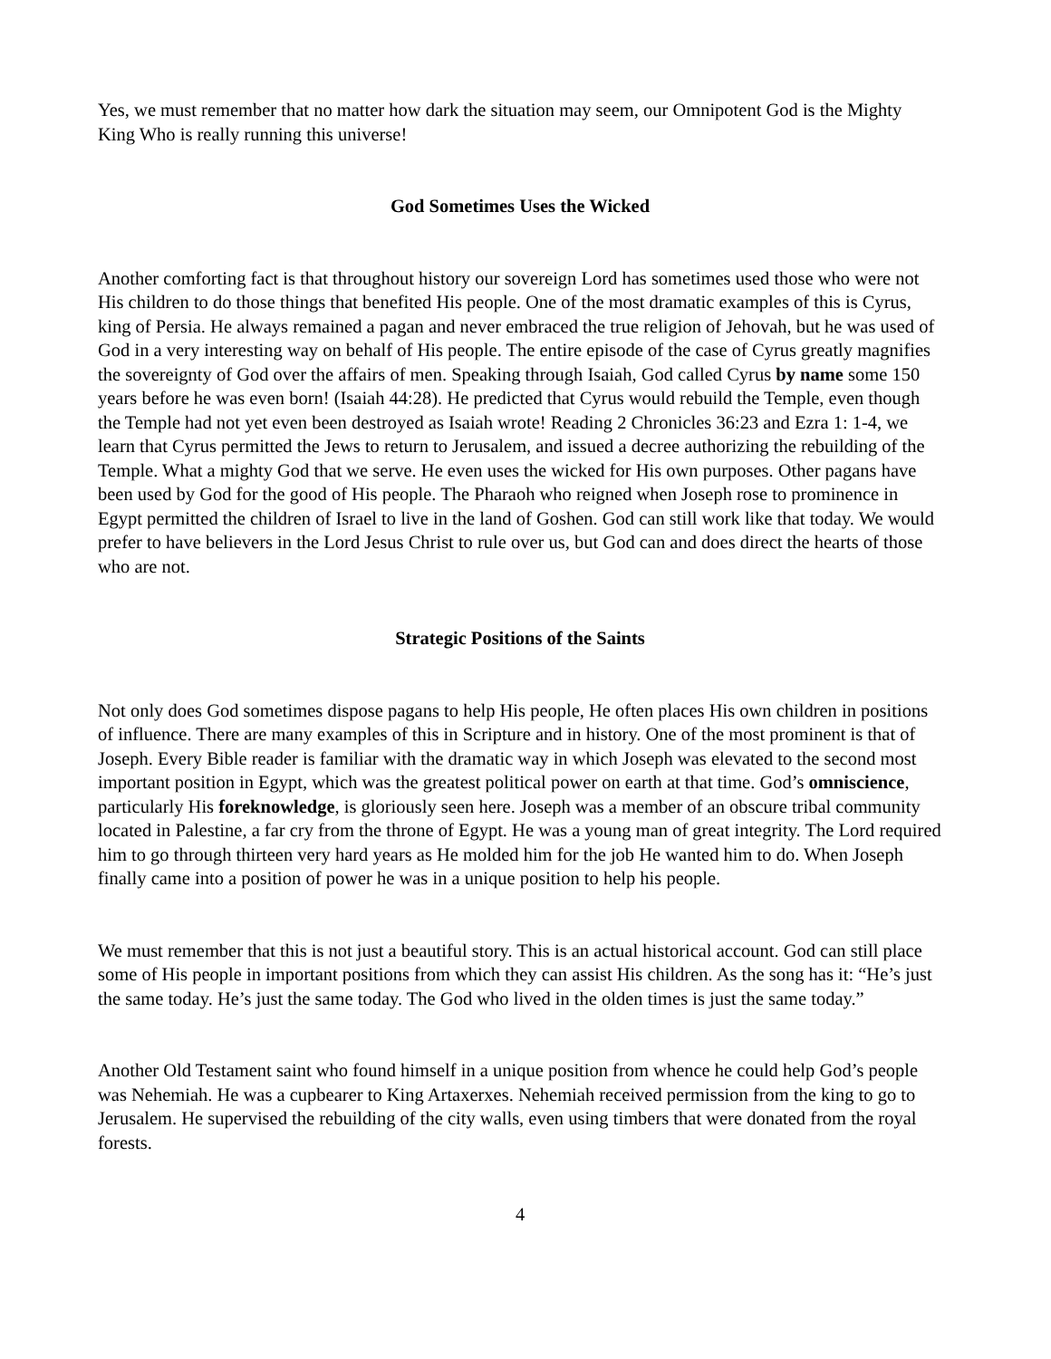Yes, we must remember that no matter how dark the situation may seem, our Omnipotent God is the Mighty King Who is really running this universe!
God Sometimes Uses the Wicked
Another comforting fact is that throughout history our sovereign Lord has sometimes used those who were not His children to do those things that benefited His people. One of the most dramatic examples of this is Cyrus, king of Persia. He always remained a pagan and never embraced the true religion of Jehovah, but he was used of God in a very interesting way on behalf of His people. The entire episode of the case of Cyrus greatly magnifies the sovereignty of God over the affairs of men. Speaking through Isaiah, God called Cyrus by name some 150 years before he was even born! (Isaiah 44:28). He predicted that Cyrus would rebuild the Temple, even though the Temple had not yet even been destroyed as Isaiah wrote! Reading 2 Chronicles 36:23 and Ezra 1: 1-4, we learn that Cyrus permitted the Jews to return to Jerusalem, and issued a decree authorizing the rebuilding of the Temple. What a mighty God that we serve. He even uses the wicked for His own purposes. Other pagans have been used by God for the good of His people. The Pharaoh who reigned when Joseph rose to prominence in Egypt permitted the children of Israel to live in the land of Goshen. God can still work like that today. We would prefer to have believers in the Lord Jesus Christ to rule over us, but God can and does direct the hearts of those who are not.
Strategic Positions of the Saints
Not only does God sometimes dispose pagans to help His people, He often places His own children in positions of influence. There are many examples of this in Scripture and in history. One of the most prominent is that of Joseph. Every Bible reader is familiar with the dramatic way in which Joseph was elevated to the second most important position in Egypt, which was the greatest political power on earth at that time. God’s omniscience, particularly His foreknowledge, is gloriously seen here. Joseph was a member of an obscure tribal community located in Palestine, a far cry from the throne of Egypt. He was a young man of great integrity. The Lord required him to go through thirteen very hard years as He molded him for the job He wanted him to do. When Joseph finally came into a position of power he was in a unique position to help his people.
We must remember that this is not just a beautiful story. This is an actual historical account. God can still place some of His people in important positions from which they can assist His children. As the song has it: “He’s just the same today. He’s just the same today. The God who lived in the olden times is just the same today.”
Another Old Testament saint who found himself in a unique position from whence he could help God’s people was Nehemiah. He was a cupbearer to King Artaxerxes. Nehemiah received permission from the king to go to Jerusalem. He supervised the rebuilding of the city walls, even using timbers that were donated from the royal forests.
4